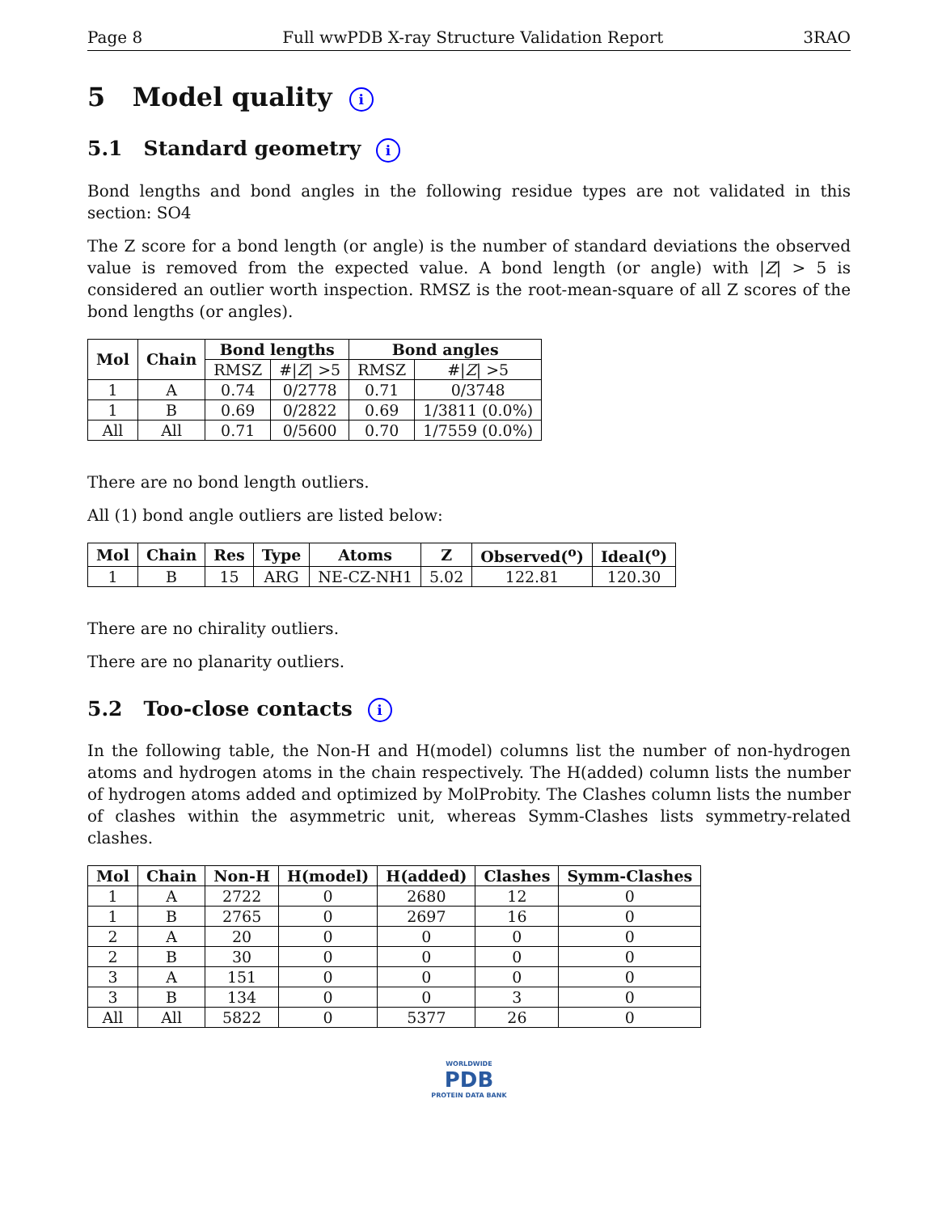Page 8 Full wwPDB X-ray Structure Validation Report 3RAO
5 Model quality i
5.1 Standard geometry i
Bond lengths and bond angles in the following residue types are not validated in this section: SO4
The Z score for a bond length (or angle) is the number of standard deviations the observed value is removed from the expected value. A bond length (or angle) with |Z| > 5 is considered an outlier worth inspection. RMSZ is the root-mean-square of all Z scores of the bond lengths (or angles).
| Mol | Chain | Bond lengths | | Bond angles | |
| --- | --- | --- | --- | --- | --- |
| | | RMSZ | #/ Z / >5 | RMSZ | #/ Z / >5 |
| 1 | A | 0.74 | 0/2778 | 0.71 | 0/3748 |
| 1 | B | 0.69 | 0/2822 | 0.69 | 1/3811 (0.0%) |
| All | All | 0.71 | 0/5600 | 0.70 | 1/7559 (0.0%) |
There are no bond length outliers.
All (1) bond angle outliers are listed below:
| Mol | Chain | Res | Type | Atoms | Z | Observed(<sup>o</sup>) | Ideal(<sup>o</sup>) |
| --- | --- | --- | --- | --- | --- | --- | --- |
| 1 | B | 15 | ARG | NE-CZ-NH1 | 5.02 | 122.81 | 120.30 |
There are no chirality outliers.
There are no planarity outliers.
5.2 Too-close contacts i
In the following table, the Non-H and H(model) columns list the number of non-hydrogen atoms and hydrogen atoms in the chain respectively. The H(added) column lists the number of hydrogen atoms added and optimized by MolProbity. The Clashes column lists the number of clashes within the asymmetric unit, whereas Symm-Clashes lists symmetry-related clashes.
| Mol | Chain | Non-H | H(model) | H(added) | Clashes | Symm-Clashes |
| --- | --- | --- | --- | --- | --- | --- |
| 1 | A | 2722 | 0 | 2680 | 12 | 0 |
| 1 | B | 2765 | 0 | 2697 | 16 | 0 |
| 2 | A | 20 | 0 | 0 | 0 | 0 |
| 2 | B | 30 | 0 | 0 | 0 | 0 |
| 3 | A | 151 | 0 | 0 | 0 | 0 |
| 3 | B | 134 | 0 | 0 | 3 | 0 |
| All | All | 5822 | 0 | 5377 | 26 | 0 |
WORLDWIDE
PDB
PROTEIN DATA BANK